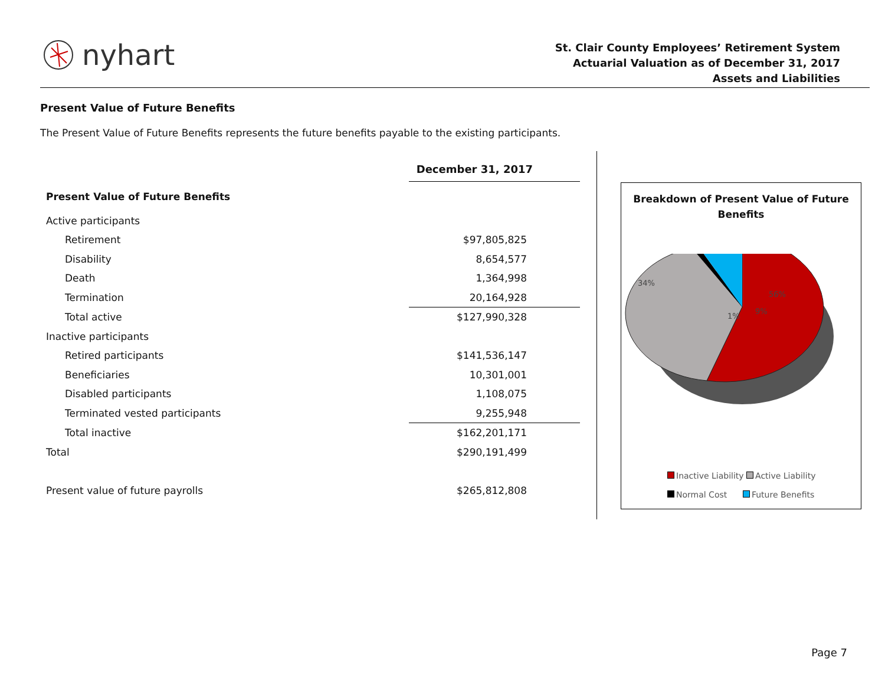nyhart
St. Clair County Employees’ Retirement System
Actuarial Valuation as of December 31, 2017
Assets and Liabilities
Present Value of Future Benefits
The Present Value of Future Benefits represents the future benefits payable to the existing participants.
| | December 31, 2017 |
| --- | --- |
| Present Value of Future Benefits | |
| Active participants | |
| Retirement | $97,805,825 |
| Disability | 8,654,577 |
| Death | 1,364,998 |
| Termination | 20,164,928 |
| Total active | $127,990,328 |
| Inactive participants | |
| Retired participants | $141,536,147 |
| Beneficiaries | 10,301,001 |
| Disabled participants | 1,108,075 |
| Terminated vested participants | 9,255,948 |
| Total inactive | $162,201,171 |
| Total | $290,191,499 |
| Present value of future payrolls | $265,812,808 |
Breakdown of Present Value of Future
Benefits
56%
34%
1%
9%
Inactive Liability Active Liability
Normal Cost Future Benefits
Page 7